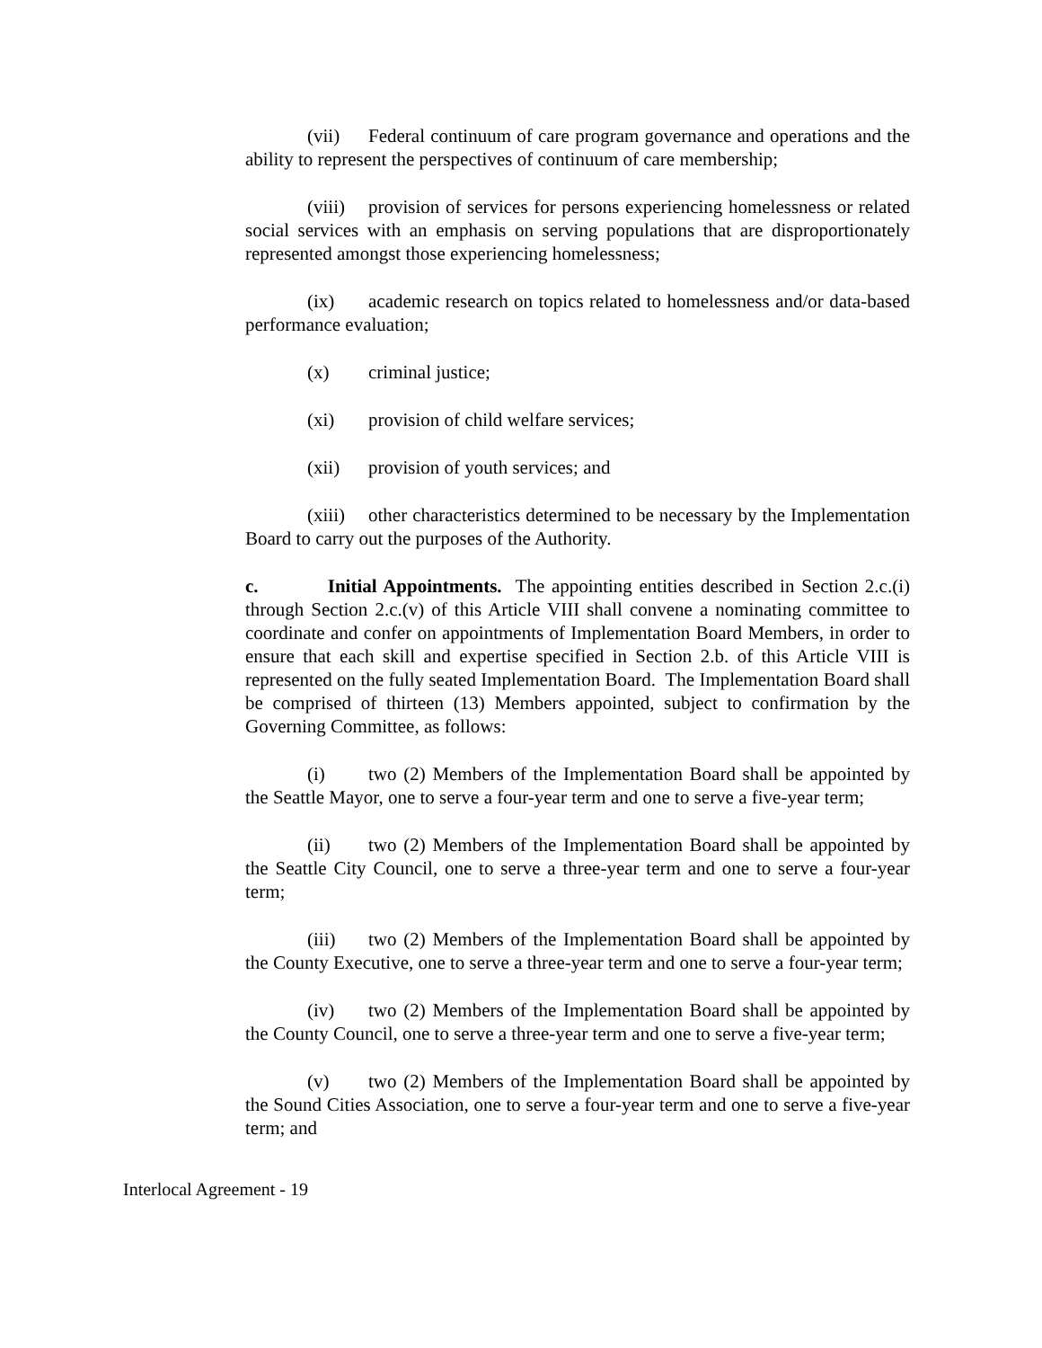(vii) Federal continuum of care program governance and operations and the ability to represent the perspectives of continuum of care membership;
(viii) provision of services for persons experiencing homelessness or related social services with an emphasis on serving populations that are disproportionately represented amongst those experiencing homelessness;
(ix) academic research on topics related to homelessness and/or data-based performance evaluation;
(x) criminal justice;
(xi) provision of child welfare services;
(xii) provision of youth services; and
(xiii) other characteristics determined to be necessary by the Implementation Board to carry out the purposes of the Authority.
c. Initial Appointments. The appointing entities described in Section 2.c.(i) through Section 2.c.(v) of this Article VIII shall convene a nominating committee to coordinate and confer on appointments of Implementation Board Members, in order to ensure that each skill and expertise specified in Section 2.b. of this Article VIII is represented on the fully seated Implementation Board. The Implementation Board shall be comprised of thirteen (13) Members appointed, subject to confirmation by the Governing Committee, as follows:
(i) two (2) Members of the Implementation Board shall be appointed by the Seattle Mayor, one to serve a four-year term and one to serve a five-year term;
(ii) two (2) Members of the Implementation Board shall be appointed by the Seattle City Council, one to serve a three-year term and one to serve a four-year term;
(iii) two (2) Members of the Implementation Board shall be appointed by the County Executive, one to serve a three-year term and one to serve a four-year term;
(iv) two (2) Members of the Implementation Board shall be appointed by the County Council, one to serve a three-year term and one to serve a five-year term;
(v) two (2) Members of the Implementation Board shall be appointed by the Sound Cities Association, one to serve a four-year term and one to serve a five-year term; and
Interlocal Agreement - 19